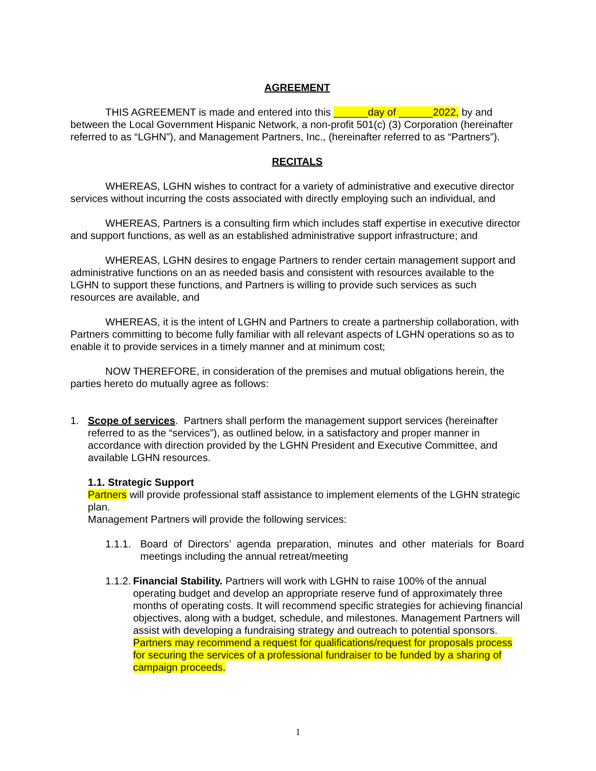AGREEMENT
THIS AGREEMENT is made and entered into this ______day of ______2022, by and between the Local Government Hispanic Network, a non-profit 501(c) (3) Corporation (hereinafter referred to as “LGHN”), and Management Partners, Inc., (hereinafter referred to as “Partners”).
RECITALS
WHEREAS, LGHN wishes to contract for a variety of administrative and executive director services without incurring the costs associated with directly employing such an individual, and
WHEREAS, Partners is a consulting firm which includes staff expertise in executive director and support functions, as well as an established administrative support infrastructure; and
WHEREAS, LGHN desires to engage Partners to render certain management support and administrative functions on an as needed basis and consistent with resources available to the LGHN to support these functions, and Partners is willing to provide such services as such resources are available, and
WHEREAS, it is the intent of LGHN and Partners to create a partnership collaboration, with Partners committing to become fully familiar with all relevant aspects of LGHN operations so as to enable it to provide services in a timely manner and at minimum cost;
NOW THEREFORE, in consideration of the premises and mutual obligations herein, the parties hereto do mutually agree as follows:
1. Scope of services. Partners shall perform the management support services (hereinafter referred to as the “services”), as outlined below, in a satisfactory and proper manner in accordance with direction provided by the LGHN President and Executive Committee, and available LGHN resources.
1.1. Strategic Support
Partners will provide professional staff assistance to implement elements of the LGHN strategic plan.
Management Partners will provide the following services:
1.1.1.
Board of Directors’ agenda preparation, minutes and other materials for Board meetings including the annual retreat/meeting
1.1.2.
Financial Stability. Partners will work with LGHN to raise 100% of the annual operating budget and develop an appropriate reserve fund of approximately three months of operating costs. It will recommend specific strategies for achieving financial objectives, along with a budget, schedule, and milestones. Management Partners will assist with developing a fundraising strategy and outreach to potential sponsors. Partners may recommend a request for qualifications/request for proposals process for securing the services of a professional fundraiser to be funded by a sharing of campaign proceeds.
1